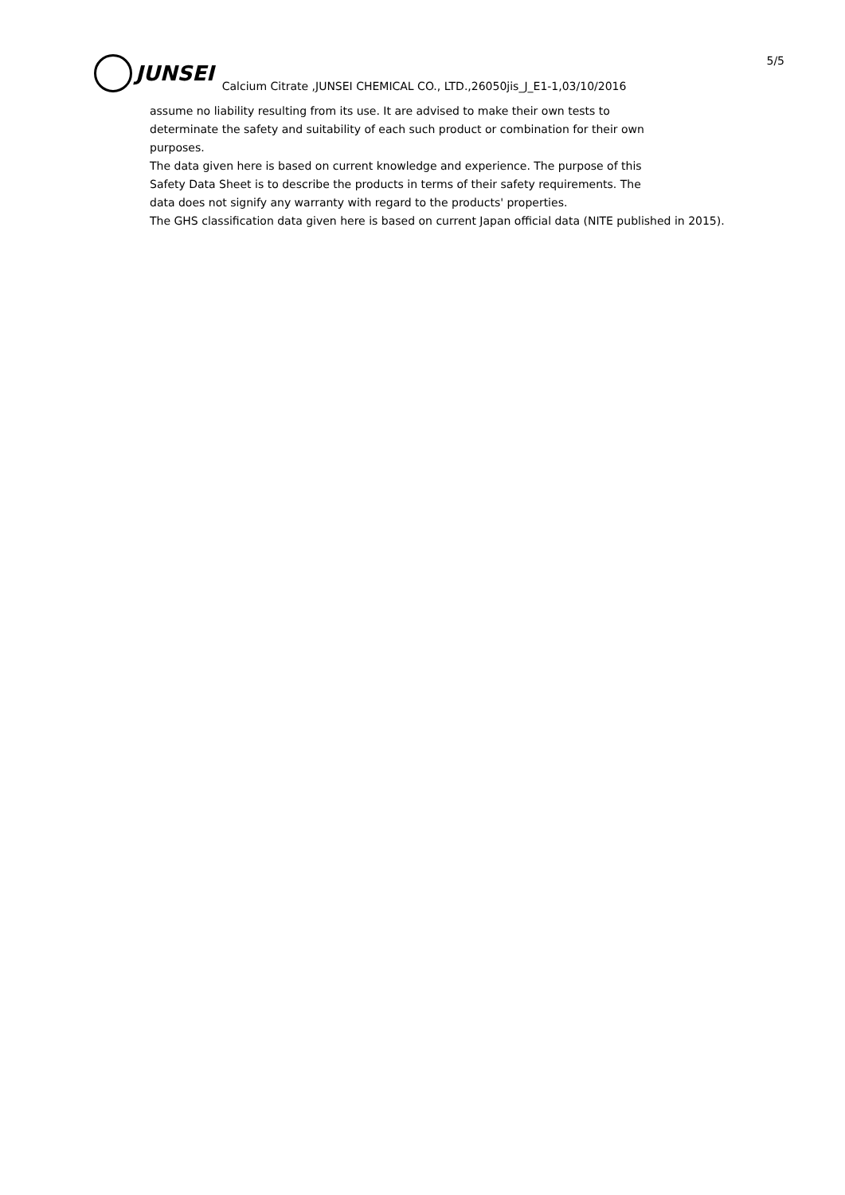5/5
JUNSEI
Calcium Citrate ,JUNSEI CHEMICAL CO., LTD.,26050jis_J_E1-1,03/10/2016
assume no liability resulting from its use. It are advised to make their own tests to
determinate the safety and suitability of each such product or combination for their own
purposes.
The data given here is based on current knowledge and experience. The purpose of this
Safety Data Sheet is to describe the products in terms of their safety requirements. The
data does not signify any warranty with regard to the products' properties.
The GHS classification data given here is based on current Japan official data (NITE published in 2015).